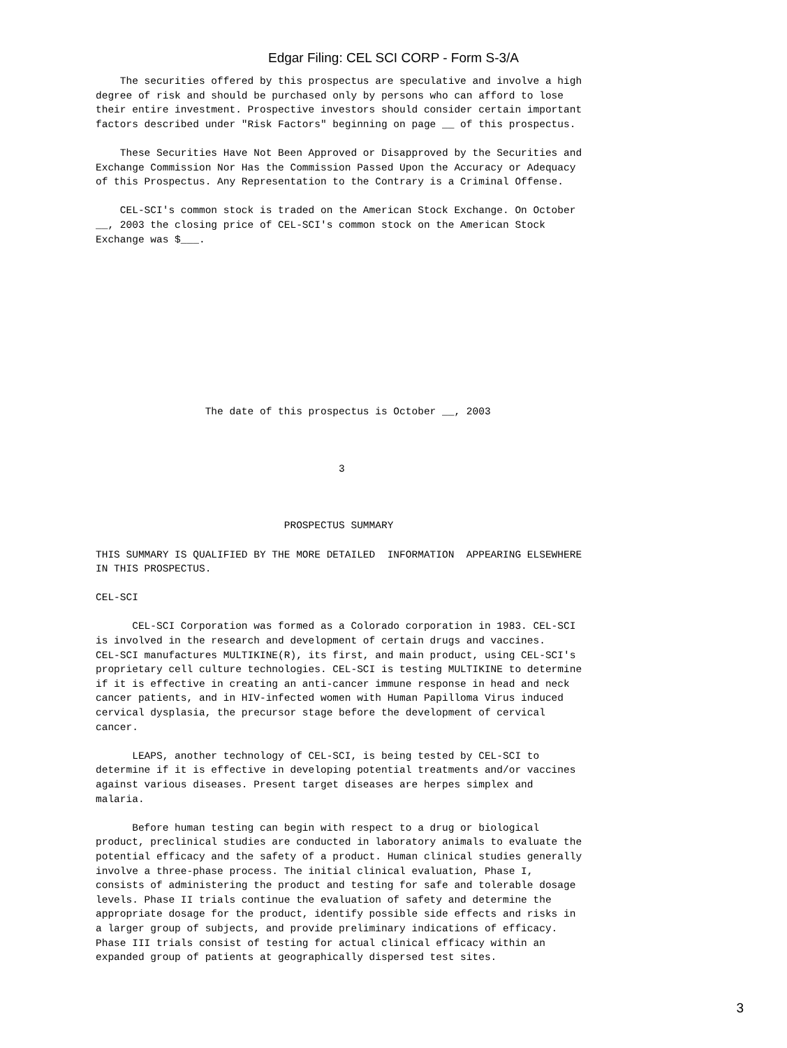Edgar Filing: CEL SCI CORP - Form S-3/A
    The securities offered by this prospectus are speculative and involve a high
degree of risk and should be purchased only by persons who can afford to lose
their entire investment. Prospective investors should consider certain important
factors described under "Risk Factors" beginning on page __ of this prospectus.

    These Securities Have Not Been Approved or Disapproved by the Securities and
Exchange Commission Nor Has the Commission Passed Upon the Accuracy or Adequacy
of this Prospectus. Any Representation to the Contrary is a Criminal Offense.

    CEL-SCI's common stock is traded on the American Stock Exchange. On October
__, 2003 the closing price of CEL-SCI's common stock on the American Stock
Exchange was $___.
                  The date of this prospectus is October __, 2003
                                        3
                               PROSPECTUS SUMMARY

THIS SUMMARY IS QUALIFIED BY THE MORE DETAILED  INFORMATION  APPEARING ELSEWHERE
IN THIS PROSPECTUS.

CEL-SCI

      CEL-SCI Corporation was formed as a Colorado corporation in 1983. CEL-SCI
is involved in the research and development of certain drugs and vaccines.
CEL-SCI manufactures MULTIKINE(R), its first, and main product, using CEL-SCI's
proprietary cell culture technologies. CEL-SCI is testing MULTIKINE to determine
if it is effective in creating an anti-cancer immune response in head and neck
cancer patients, and in HIV-infected women with Human Papilloma Virus induced
cervical dysplasia, the precursor stage before the development of cervical
cancer.

      LEAPS, another technology of CEL-SCI, is being tested by CEL-SCI to
determine if it is effective in developing potential treatments and/or vaccines
against various diseases. Present target diseases are herpes simplex and
malaria.

      Before human testing can begin with respect to a drug or biological
product, preclinical studies are conducted in laboratory animals to evaluate the
potential efficacy and the safety of a product. Human clinical studies generally
involve a three-phase process. The initial clinical evaluation, Phase I,
consists of administering the product and testing for safe and tolerable dosage
levels. Phase II trials continue the evaluation of safety and determine the
appropriate dosage for the product, identify possible side effects and risks in
a larger group of subjects, and provide preliminary indications of efficacy.
Phase III trials consist of testing for actual clinical efficacy within an
expanded group of patients at geographically dispersed test sites.
3